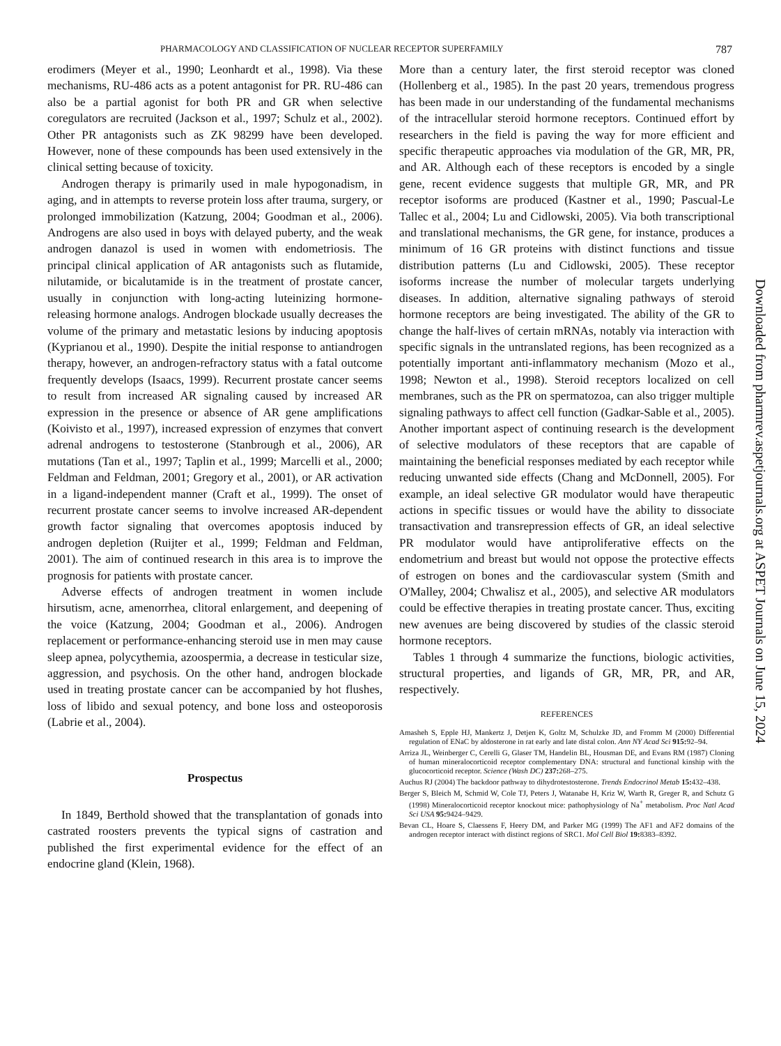PHARMACOLOGY AND CLASSIFICATION OF NUCLEAR RECEPTOR SUPERFAMILY 787
erodimers (Meyer et al., 1990; Leonhardt et al., 1998). Via these mechanisms, RU-486 acts as a potent antagonist for PR. RU-486 can also be a partial agonist for both PR and GR when selective coregulators are recruited (Jackson et al., 1997; Schulz et al., 2002). Other PR antagonists such as ZK 98299 have been developed. However, none of these compounds has been used extensively in the clinical setting because of toxicity.
Androgen therapy is primarily used in male hypogonadism, in aging, and in attempts to reverse protein loss after trauma, surgery, or prolonged immobilization (Katzung, 2004; Goodman et al., 2006). Androgens are also used in boys with delayed puberty, and the weak androgen danazol is used in women with endometriosis. The principal clinical application of AR antagonists such as flutamide, nilutamide, or bicalutamide is in the treatment of prostate cancer, usually in conjunction with long-acting luteinizing hormone-releasing hormone analogs. Androgen blockade usually decreases the volume of the primary and metastatic lesions by inducing apoptosis (Kyprianou et al., 1990). Despite the initial response to antiandrogen therapy, however, an androgen-refractory status with a fatal outcome frequently develops (Isaacs, 1999). Recurrent prostate cancer seems to result from increased AR signaling caused by increased AR expression in the presence or absence of AR gene amplifications (Koivisto et al., 1997), increased expression of enzymes that convert adrenal androgens to testosterone (Stanbrough et al., 2006), AR mutations (Tan et al., 1997; Taplin et al., 1999; Marcelli et al., 2000; Feldman and Feldman, 2001; Gregory et al., 2001), or AR activation in a ligand-independent manner (Craft et al., 1999). The onset of recurrent prostate cancer seems to involve increased AR-dependent growth factor signaling that overcomes apoptosis induced by androgen depletion (Ruijter et al., 1999; Feldman and Feldman, 2001). The aim of continued research in this area is to improve the prognosis for patients with prostate cancer.
Adverse effects of androgen treatment in women include hirsutism, acne, amenorrhea, clitoral enlargement, and deepening of the voice (Katzung, 2004; Goodman et al., 2006). Androgen replacement or performance-enhancing steroid use in men may cause sleep apnea, polycythemia, azoospermia, a decrease in testicular size, aggression, and psychosis. On the other hand, androgen blockade used in treating prostate cancer can be accompanied by hot flushes, loss of libido and sexual potency, and bone loss and osteoporosis (Labrie et al., 2004).
Prospectus
In 1849, Berthold showed that the transplantation of gonads into castrated roosters prevents the typical signs of castration and published the first experimental evidence for the effect of an endocrine gland (Klein, 1968).
More than a century later, the first steroid receptor was cloned (Hollenberg et al., 1985). In the past 20 years, tremendous progress has been made in our understanding of the fundamental mechanisms of the intracellular steroid hormone receptors. Continued effort by researchers in the field is paving the way for more efficient and specific therapeutic approaches via modulation of the GR, MR, PR, and AR. Although each of these receptors is encoded by a single gene, recent evidence suggests that multiple GR, MR, and PR receptor isoforms are produced (Kastner et al., 1990; Pascual-Le Tallec et al., 2004; Lu and Cidlowski, 2005). Via both transcriptional and translational mechanisms, the GR gene, for instance, produces a minimum of 16 GR proteins with distinct functions and tissue distribution patterns (Lu and Cidlowski, 2005). These receptor isoforms increase the number of molecular targets underlying diseases. In addition, alternative signaling pathways of steroid hormone receptors are being investigated. The ability of the GR to change the half-lives of certain mRNAs, notably via interaction with specific signals in the untranslated regions, has been recognized as a potentially important anti-inflammatory mechanism (Mozo et al., 1998; Newton et al., 1998). Steroid receptors localized on cell membranes, such as the PR on spermatozoa, can also trigger multiple signaling pathways to affect cell function (Gadkar-Sable et al., 2005). Another important aspect of continuing research is the development of selective modulators of these receptors that are capable of maintaining the beneficial responses mediated by each receptor while reducing unwanted side effects (Chang and McDonnell, 2005). For example, an ideal selective GR modulator would have therapeutic actions in specific tissues or would have the ability to dissociate transactivation and transrepression effects of GR, an ideal selective PR modulator would have antiproliferative effects on the endometrium and breast but would not oppose the protective effects of estrogen on bones and the cardiovascular system (Smith and O'Malley, 2004; Chwalisz et al., 2005), and selective AR modulators could be effective therapies in treating prostate cancer. Thus, exciting new avenues are being discovered by studies of the classic steroid hormone receptors.
Tables 1 through 4 summarize the functions, biologic activities, structural properties, and ligands of GR, MR, PR, and AR, respectively.
REFERENCES
Amasheh S, Epple HJ, Mankertz J, Detjen K, Goltz M, Schulzke JD, and Fromm M (2000) Differential regulation of ENaC by aldosterone in rat early and late distal colon. Ann NY Acad Sci 915: 92–94.
Arriza JL, Weinberger C, Cerelli G, Glaser TM, Handelin BL, Housman DE, and Evans RM (1987) Cloning of human mineralocorticoid receptor complementary DNA: structural and functional kinship with the glucocorticoid receptor. Science (Wash DC) 237: 268–275.
Auchus RJ (2004) The backdoor pathway to dihydrotestosterone. Trends Endocrinol Metab 15: 432–438.
Berger S, Bleich M, Schmid W, Cole TJ, Peters J, Watanabe H, Kriz W, Warth R, Greger R, and Schutz G (1998) Mineralocorticoid receptor knockout mice: pathophysiology of Na<sup>+</sup> metabolism. Proc Natl Acad Sci USA 95: 9424–9429.
Bevan CL, Hoare S, Claessens F, Heery DM, and Parker MG (1999) The AF1 and AF2 domains of the androgen receptor interact with distinct regions of SRC1. Mol Cell Biol 19: 8383–8392.
Downloaded from pharmrev.aspetjournals.org at ASPET Journals on June 15, 2024